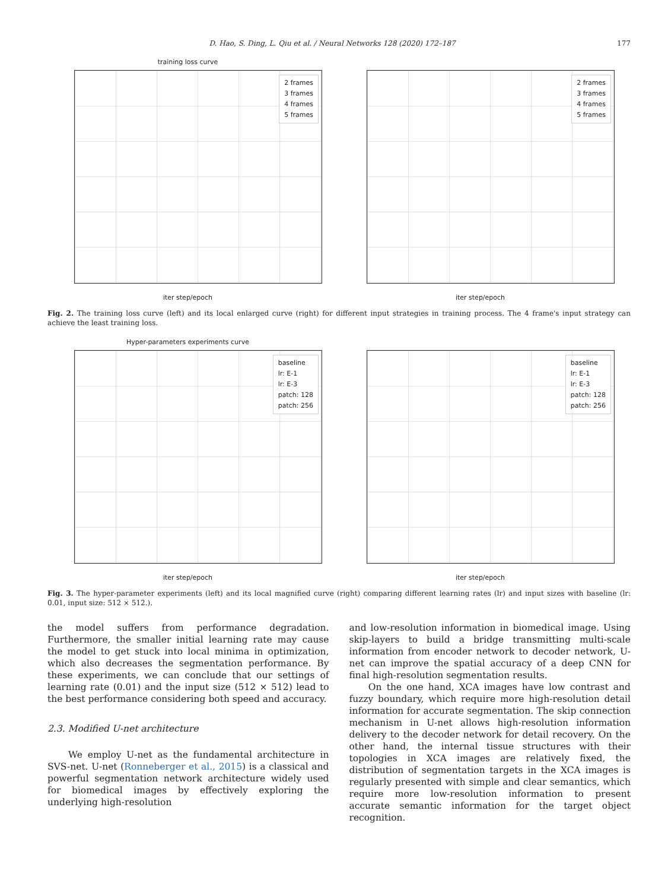D. Hao, S. Ding, L. Qiu et al. / Neural Networks 128 (2020) 172–187 177
training loss curve
2 frames
3 frames
4 frames
5 frames
iter step/epoch
2 frames
3 frames
4 frames
5 frames
iter step/epoch
Fig. 2. The training loss curve (left) and its local enlarged curve (right) for different input strategies in training process. The 4 frame's input strategy can achieve the least training loss.
Hyper-parameters experiments curve
baseline
lr: E-1
lr: E-3
patch: 128
patch: 256
iter step/epoch
baseline
lr: E-1
lr: E-3
patch: 128
patch: 256
iter step/epoch
Fig. 3. The hyper-parameter experiments (left) and its local magnified curve (right) comparing different learning rates (lr) and input sizes with baseline (lr: 0.01, input size: 512 × 512.).
the model suffers from performance degradation. Furthermore, the smaller initial learning rate may cause the model to get stuck into local minima in optimization, which also decreases the segmentation performance. By these experiments, we can conclude that our settings of learning rate (0.01) and the input size (512 × 512) lead to the best performance considering both speed and accuracy.
2.3. Modified U-net architecture
We employ U-net as the fundamental architecture in SVS-net. U-net (Ronneberger et al., 2015) is a classical and powerful segmentation network architecture widely used for biomedical images by effectively exploring the underlying high-resolution
and low-resolution information in biomedical image. Using skip-layers to build a bridge transmitting multi-scale information from encoder network to decoder network, U-net can improve the spatial accuracy of a deep CNN for final high-resolution segmentation results.
On the one hand, XCA images have low contrast and fuzzy boundary, which require more high-resolution detail information for accurate segmentation. The skip connection mechanism in U-net allows high-resolution information delivery to the decoder network for detail recovery. On the other hand, the internal tissue structures with their topologies in XCA images are relatively fixed, the distribution of segmentation targets in the XCA images is regularly presented with simple and clear semantics, which require more low-resolution information to present accurate semantic information for the target object recognition.